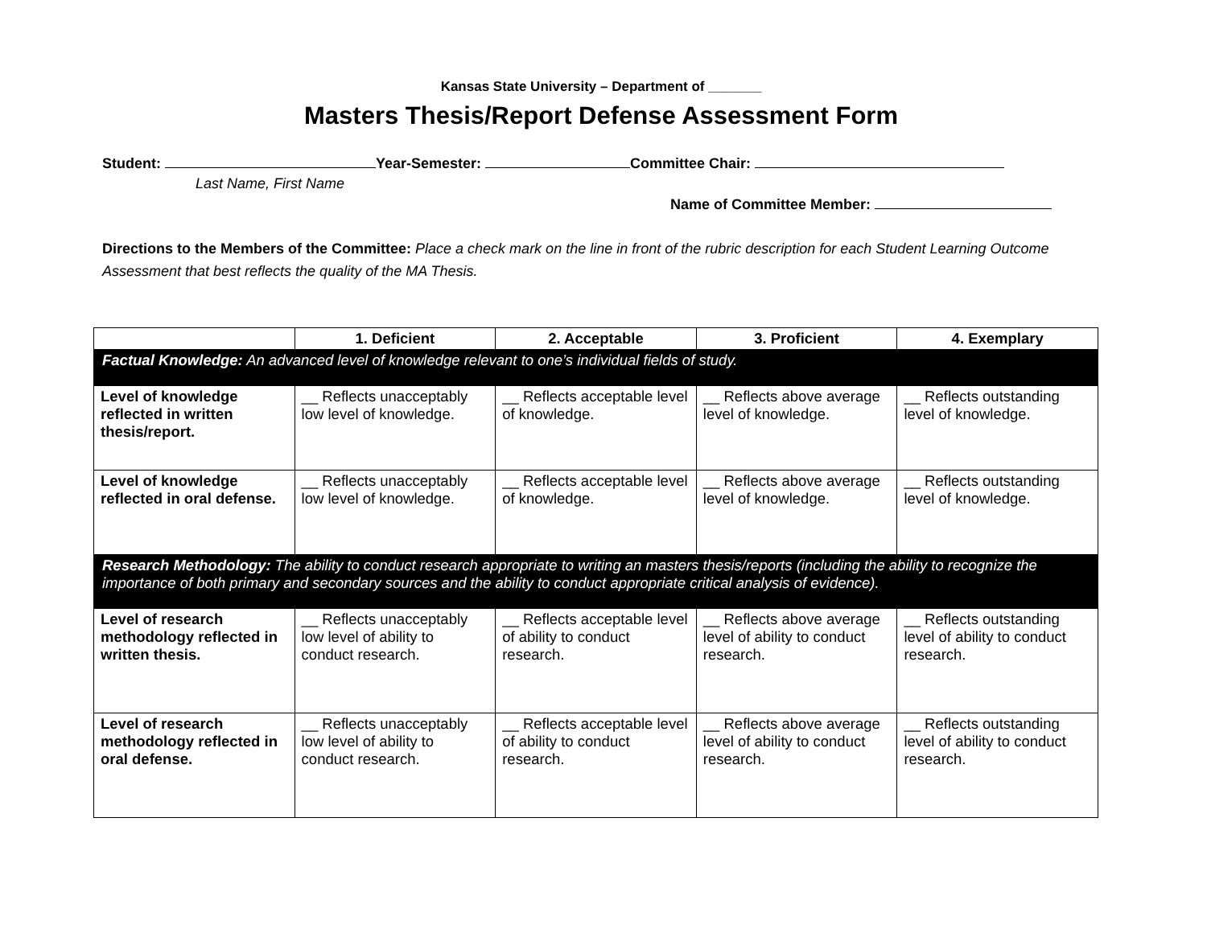Kansas State University – Department of _______
Masters Thesis/Report Defense Assessment Form
Student: Year-Semester: Committee Chair:
Last Name, First Name
Name of Committee Member:
Directions to the Members of the Committee: Place a check mark on the line in front of the rubric description for each Student Learning Outcome Assessment that best reflects the quality of the MA Thesis.
| | 1. Deficient | 2. Acceptable | 3. Proficient | 4. Exemplary |
| --- | --- | --- | --- | --- |
| Factual Knowledge: An advanced level of knowledge relevant to one’s individual fields of study. | | | | |
| Level of knowledge reflected in written thesis/report. | __ Reflects unacceptably low level of knowledge. | __ Reflects acceptable level of knowledge. | __ Reflects above average level of knowledge. | __ Reflects outstanding level of knowledge. |
| Level of knowledge reflected in oral defense. | __ Reflects unacceptably low level of knowledge. | __ Reflects acceptable level of knowledge. | __ Reflects above average level of knowledge. | __ Reflects outstanding level of knowledge. |
| Research Methodology: The ability to conduct research appropriate to writing an masters thesis/reports (including the ability to recognize the importance of both primary and secondary sources and the ability to conduct appropriate critical analysis of evidence). | | | | |
| Level of research methodology reflected in written thesis. | __ Reflects unacceptably low level of ability to conduct research. | __ Reflects acceptable level of ability to conduct research. | __ Reflects above average level of ability to conduct research. | __ Reflects outstanding level of ability to conduct research. |
| Level of research methodology reflected in oral defense. | __ Reflects unacceptably low level of ability to conduct research. | __ Reflects acceptable level of ability to conduct research. | __ Reflects above average level of ability to conduct research. | __ Reflects outstanding level of ability to conduct research. |